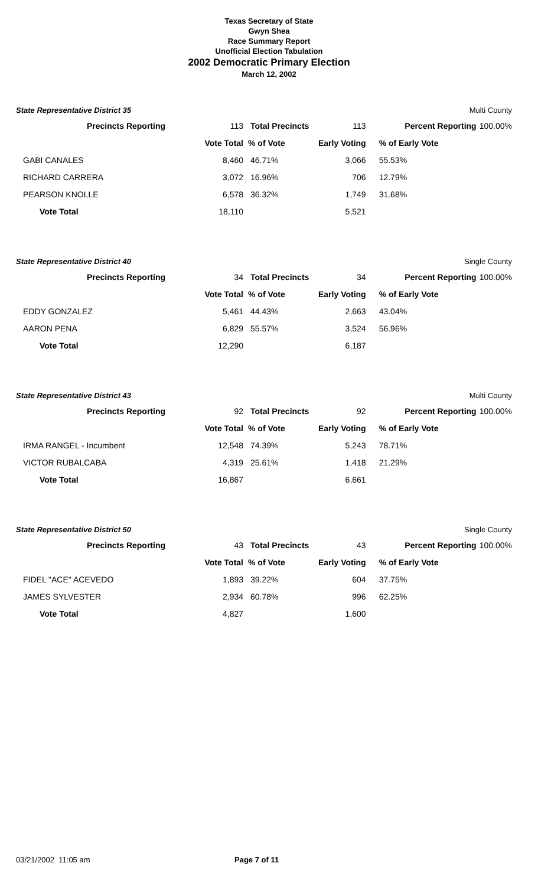Texas Secretary of State
Gwyn Shea
Race Summary Report
Unofficial Election Tabulation
2002 Democratic Primary Election
March 12, 2002
State Representative District 35 Multi County
| Precincts Reporting | 113 | Total Precincts | 113 | Percent Reporting | 100.00% |
| | Vote Total | % of Vote | Early Voting | % of Early Vote | |
| GABI CANALES | 8,460 | 46.71% | 3,066 | 55.53% | |
| RICHARD CARRERA | 3,072 | 16.96% | 706 | 12.79% | |
| PEARSON KNOLLE | 6,578 | 36.32% | 1,749 | 31.68% | |
| Vote Total | 18,110 | | 5,521 | | |
State Representative District 40 Single County
| Precincts Reporting | 34 | Total Precincts | 34 | Percent Reporting | 100.00% |
| | Vote Total | % of Vote | Early Voting | % of Early Vote | |
| EDDY GONZALEZ | 5,461 | 44.43% | 2,663 | 43.04% | |
| AARON PENA | 6,829 | 55.57% | 3,524 | 56.96% | |
| Vote Total | 12,290 | | 6,187 | | |
State Representative District 43 Multi County
| Precincts Reporting | 92 | Total Precincts | 92 | Percent Reporting | 100.00% |
| | Vote Total | % of Vote | Early Voting | % of Early Vote | |
| IRMA RANGEL - Incumbent | 12,548 | 74.39% | 5,243 | 78.71% | |
| VICTOR RUBALCABA | 4,319 | 25.61% | 1,418 | 21.29% | |
| Vote Total | 16,867 | | 6,661 | | |
State Representative District 50 Single County
| Precincts Reporting | 43 | Total Precincts | 43 | Percent Reporting | 100.00% |
| | Vote Total | % of Vote | Early Voting | % of Early Vote | |
| FIDEL "ACE" ACEVEDO | 1,893 | 39.22% | 604 | 37.75% | |
| JAMES SYLVESTER | 2,934 | 60.78% | 996 | 62.25% | |
| Vote Total | 4,827 | | 1,600 | | |
03/21/2002 11:05 am Page 7 of 11